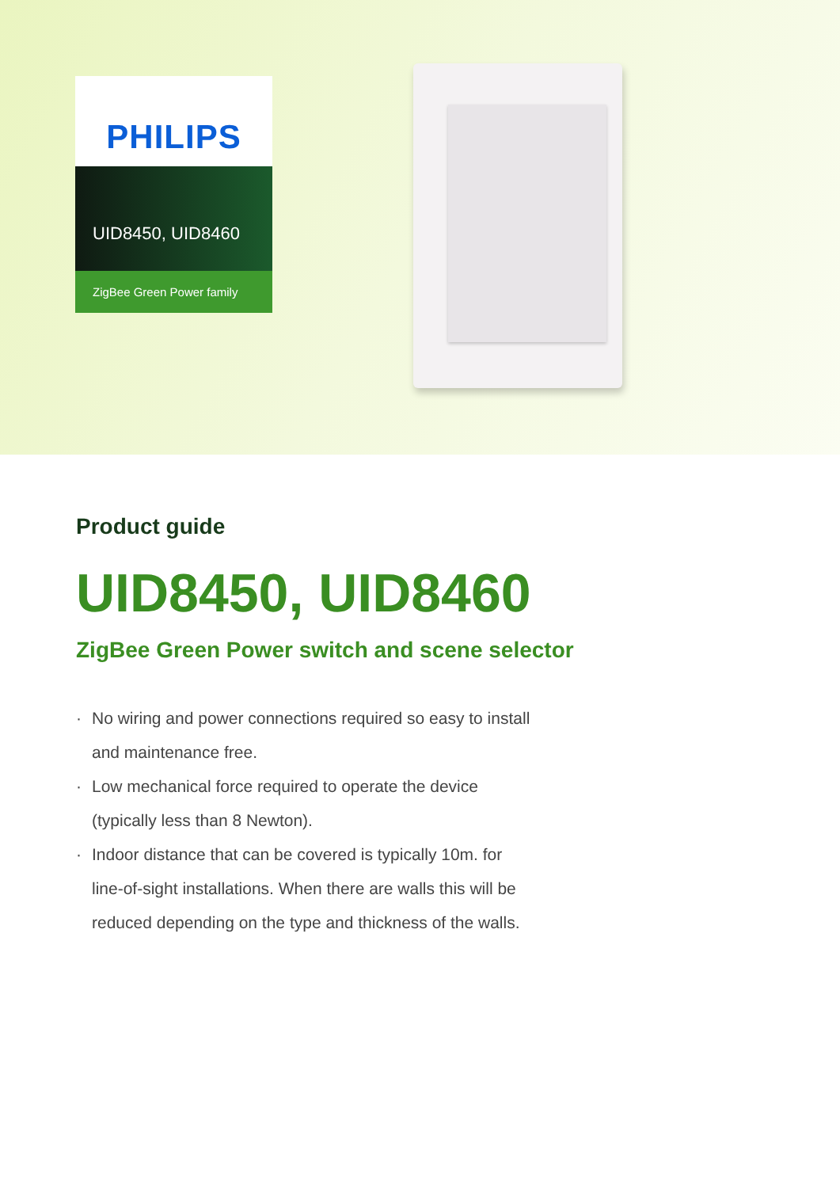PHILIPS
UID8450, UID8460
ZigBee Green Power family
Product guide
UID8450, UID8460
ZigBee Green Power switch and scene selector
· No wiring and power connections required so easy to install and maintenance free.
· Low mechanical force required to operate the device (typically less than 8 Newton).
· Indoor distance that can be covered is typically 10m. for line-of-sight installations. When there are walls this will be reduced depending on the type and thickness of the walls.